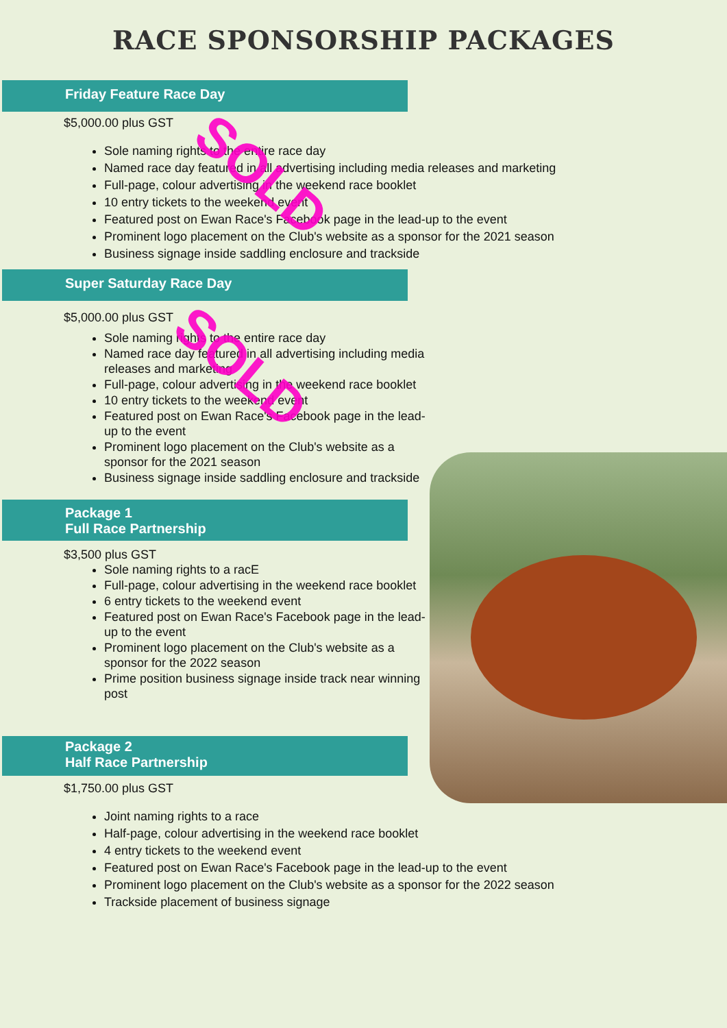RACE SPONSORSHIP PACKAGES
Friday Feature Race Day
$5,000.00 plus GST
Sole naming rights to the entire race day
Named race day featured in all advertising including media releases and marketing
Full-page, colour advertising in the weekend race booklet
10 entry tickets to the weekend event
Featured post on Ewan Race's Facebook page in the lead-up to the event
Prominent logo placement on the Club's website as a sponsor for the 2021 season
Business signage inside saddling enclosure and trackside
Super Saturday Race Day
$5,000.00 plus GST
Sole naming rights to the entire race day
Named race day featured in all advertising including media releases and marketing
Full-page, colour advertising in the weekend race booklet
10 entry tickets to the weekend event
Featured post on Ewan Race's Facebook page in the lead-up to the event
Prominent logo placement on the Club's website as a sponsor for the 2021 season
Business signage inside saddling enclosure and trackside
Package 1
Full Race Partnership
$3,500 plus GST
Sole naming rights to a racE
Full-page, colour advertising in the weekend race booklet
6 entry tickets to the weekend event
Featured post on Ewan Race's Facebook page in the lead-up to the event
Prominent logo placement on the Club's website as a sponsor for the 2022 season
Prime position business signage inside track near winning post
Package 2
Half Race Partnership
$1,750.00 plus GST
Joint naming rights to a race
Half-page, colour advertising in the weekend race booklet
4 entry tickets to the weekend event
Featured post on Ewan Race's Facebook page in the lead-up to the event
Prominent logo placement on the Club's website as a sponsor for the 2022 season
Trackside placement of business signage
SOLD
SOLD